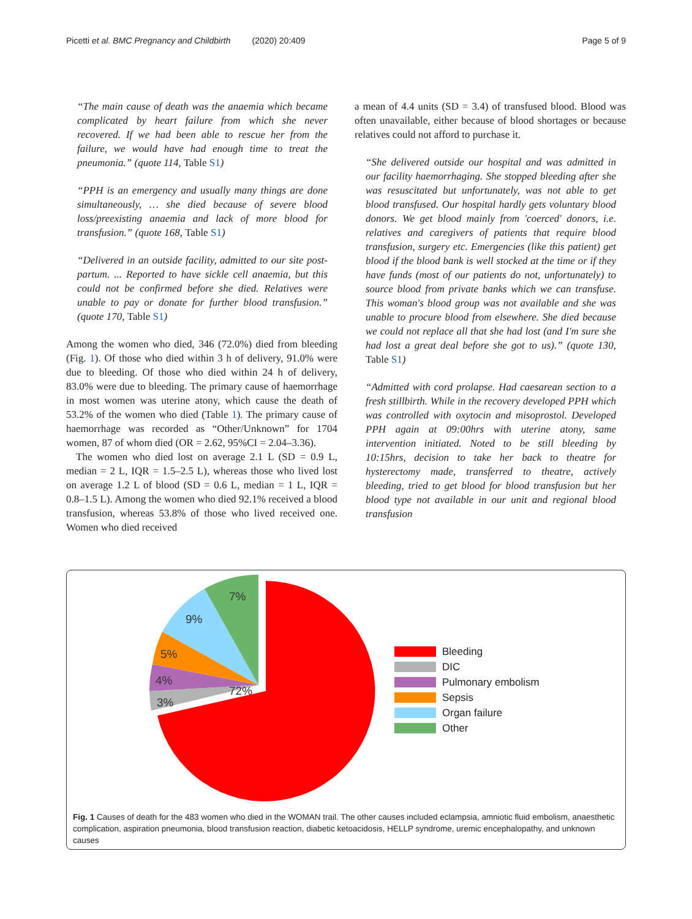Picetti et al. BMC Pregnancy and Childbirth (2020) 20:409
Page 5 of 9
“The main cause of death was the anaemia which became complicated by heart failure from which she never recovered. If we had been able to rescue her from the failure, we would have had enough time to treat the pneumonia.” (quote 114, Table S1)
“PPH is an emergency and usually many things are done simultaneously, … she died because of severe blood loss/preexisting anaemia and lack of more blood for transfusion.” (quote 168, Table S1)
“Delivered in an outside facility, admitted to our site post-partum. ... Reported to have sickle cell anaemia, but this could not be confirmed before she died. Relatives were unable to pay or donate for further blood transfusion.” (quote 170, Table S1)
Among the women who died, 346 (72.0%) died from bleeding (Fig. 1). Of those who died within 3 h of delivery, 91.0% were due to bleeding. Of those who died within 24 h of delivery, 83.0% were due to bleeding. The primary cause of haemorrhage in most women was uterine atony, which cause the death of 53.2% of the women who died (Table 1). The primary cause of haemorrhage was recorded as “Other/Unknown” for 1704 women, 87 of whom died (OR = 2.62, 95%CI = 2.04–3.36).
The women who died lost on average 2.1 L (SD = 0.9 L, median = 2 L, IQR = 1.5–2.5 L), whereas those who lived lost on average 1.2 L of blood (SD = 0.6 L, median = 1 L, IQR = 0.8–1.5 L). Among the women who died 92.1% received a blood transfusion, whereas 53.8% of those who lived received one. Women who died received
a mean of 4.4 units (SD = 3.4) of transfused blood. Blood was often unavailable, either because of blood shortages or because relatives could not afford to purchase it.
“She delivered outside our hospital and was admitted in our facility haemorrhaging. She stopped bleeding after she was resuscitated but unfortunately, was not able to get blood transfused. Our hospital hardly gets voluntary blood donors. We get blood mainly from 'coerced' donors, i.e. relatives and caregivers of patients that require blood transfusion, surgery etc. Emergencies (like this patient) get blood if the blood bank is well stocked at the time or if they have funds (most of our patients do not, unfortunately) to source blood from private banks which we can transfuse. This woman's blood group was not available and she was unable to procure blood from elsewhere. She died because we could not replace all that she had lost (and I'm sure she had lost a great deal before she got to us).” (quote 130, Table S1)
“Admitted with cord prolapse. Had caesarean section to a fresh stillbirth. While in the recovery developed PPH which was controlled with oxytocin and misoprostol. Developed PPH again at 09:00hrs with uterine atony, same intervention initiated. Noted to be still bleeding by 10:15hrs, decision to take her back to theatre for hysterectomy made, transferred to theatre, actively bleeding, tried to get blood for blood transfusion but her blood type not available in our unit and regional blood transfusion
72%
3%
4%
5%
9%
7%
Bleeding
DIC
Pulmonary embolism
Sepsis
Organ failure
Other
Fig. 1 Causes of death for the 483 women who died in the WOMAN trail. The other causes included eclampsia, amniotic fluid embolism, anaesthetic complication, aspiration pneumonia, blood transfusion reaction, diabetic ketoacidosis, HELLP syndrome, uremic encephalopathy, and unknown causes